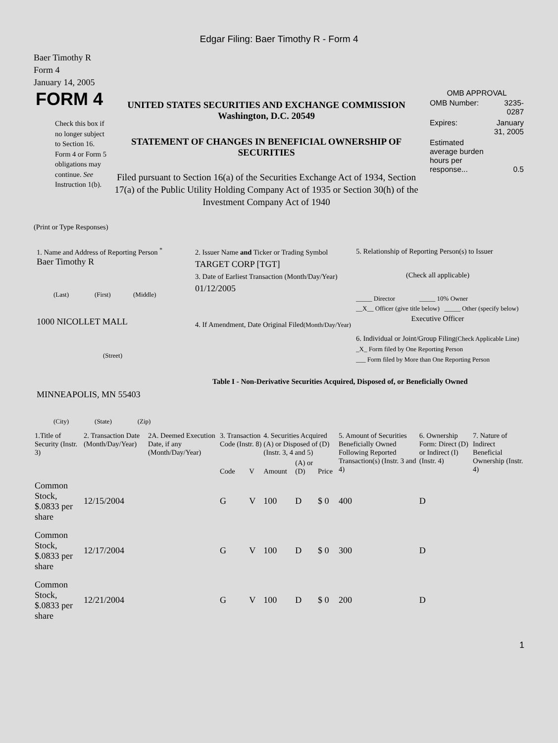Edgar Filing: Baer Timothy R - Form 4
Baer Timothy R
Form 4
January 14, 2005
FORM 4
Check this box if no longer subject to Section 16. Form 4 or Form 5 obligations may continue. See Instruction 1(b).
UNITED STATES SECURITIES AND EXCHANGE COMMISSION
Washington, D.C. 20549
STATEMENT OF CHANGES IN BENEFICIAL OWNERSHIP OF SECURITIES
Filed pursuant to Section 16(a) of the Securities Exchange Act of 1934, Section 17(a) of the Public Utility Holding Company Act of 1935 or Section 30(h) of the Investment Company Act of 1940
OMB APPROVAL
| OMB Number: | 3235-0287 |
| Expires: | January 31, 2005 |
| Estimated average burden hours per response... | 0.5 |
(Print or Type Responses)
1. Name and Address of Reporting Person <sup>*</sup>
Baer Timothy R
(Last) (First) (Middle)
1000 NICOLLET MALL
(Street)
MINNEAPOLIS, MN 55403
(City) (State) (Zip)
2. Issuer Name and Ticker or Trading Symbol
TARGET CORP [TGT]
3. Date of Earliest Transaction (Month/Day/Year)
01/12/2005
4. If Amendment, Date Original Filed(Month/Day/Year)
5. Relationship of Reporting Person(s) to Issuer
(Check all applicable)
_____ Director _____ 10% Owner
__X__ Officer (give title below) _____ Other (specify below)
Executive Officer
6. Individual or Joint/Group Filing(Check Applicable Line)
_X_ Form filed by One Reporting Person
___ Form filed by More than One Reporting Person
Table I - Non-Derivative Securities Acquired, Disposed of, or Beneficially Owned
| 1.Title of Security (Instr. 3) | 2. Transaction Date (Month/Day/Year) | 2A. Deemed Execution Date, if any (Month/Day/Year) | 3. Transaction Code (Instr. 8) | | 4. Securities Acquired (A) or Disposed of (D) (Instr. 3, 4 and 5) | | | 5. Amount of Securities Beneficially Owned Following Reported Transaction(s) (Instr. 3 and 4) | 6. Ownership Form: Direct (D) or Indirect (I) (Instr. 4) | 7. Nature of Indirect Beneficial Ownership (Instr. 4) |
| --- | --- | --- | --- | --- | --- | --- | --- | --- | --- | --- |
| | | | Code | V | Amount | (A) or (D) | Price | | | |
| Common Stock, $.0833 per share | 12/15/2004 | | G | V | 100 | D | $ 0 | 400 | D | |
| Common Stock, $.0833 per share | 12/17/2004 | | G | V | 100 | D | $ 0 | 300 | D | |
| Common Stock, $.0833 per share | 12/21/2004 | | G | V | 100 | D | $ 0 | 200 | D | |
1